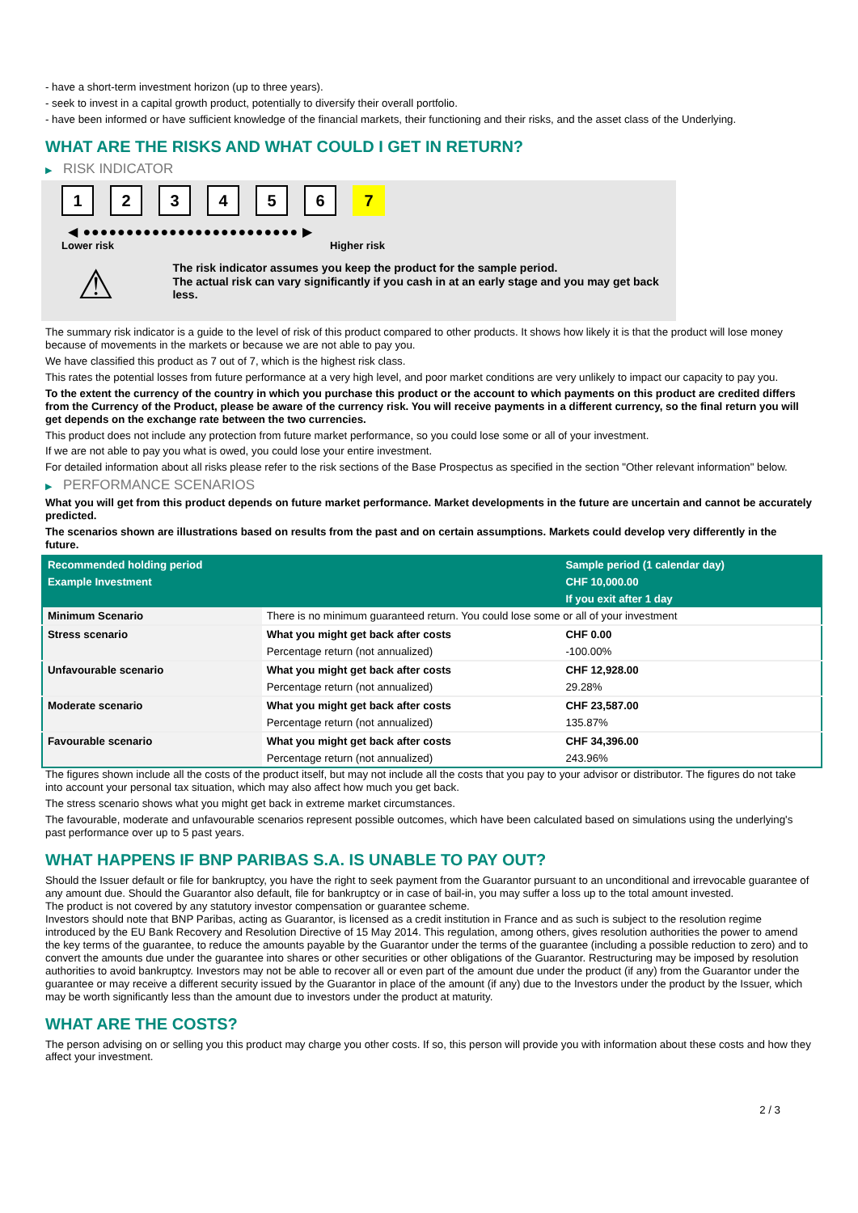- have a short-term investment horizon (up to three years).
- seek to invest in a capital growth product, potentially to diversify their overall portfolio.
- have been informed or have sufficient knowledge of the financial markets, their functioning and their risks, and the asset class of the Underlying.
WHAT ARE THE RISKS AND WHAT COULD I GET IN RETURN?
▶ RISK INDICATOR
123456 7
◀ ●●●●●●●●●●●●●●●●●●●●●●●●● ▶
Lower risk Higher risk
⚠
The risk indicator assumes you keep the product for the sample period.
The actual risk can vary significantly if you cash in at an early stage and you may get back less.
The summary risk indicator is a guide to the level of risk of this product compared to other products. It shows how likely it is that the product will lose money because of movements in the markets or because we are not able to pay you.
We have classified this product as 7 out of 7, which is the highest risk class.
This rates the potential losses from future performance at a very high level, and poor market conditions are very unlikely to impact our capacity to pay you.
To the extent the currency of the country in which you purchase this product or the account to which payments on this product are credited differs from the Currency of the Product, please be aware of the currency risk. You will receive payments in a different currency, so the final return you will get depends on the exchange rate between the two currencies.
This product does not include any protection from future market performance, so you could lose some or all of your investment.
If we are not able to pay you what is owed, you could lose your entire investment.
For detailed information about all risks please refer to the risk sections of the Base Prospectus as specified in the section "Other relevant information" below.
▶ PERFORMANCE SCENARIOS
What you will get from this product depends on future market performance. Market developments in the future are uncertain and cannot be accurately predicted.
The scenarios shown are illustrations based on results from the past and on certain assumptions. Markets could develop very differently in the future.
| Recommended holding period | | Sample period (1 calendar day) |
| --- | --- | --- |
| Example Investment | | CHF 10,000.00 |
| | | If you exit after 1 day |
| Minimum Scenario | There is no minimum guaranteed return. You could lose some or all of your investment | |
| Stress scenario | What you might get back after costs | CHF 0.00 |
| | Percentage return (not annualized) | -100.00% |
| Unfavourable scenario | What you might get back after costs | CHF 12,928.00 |
| | Percentage return (not annualized) | 29.28% |
| Moderate scenario | What you might get back after costs | CHF 23,587.00 |
| | Percentage return (not annualized) | 135.87% |
| Favourable scenario | What you might get back after costs | CHF 34,396.00 |
| | Percentage return (not annualized) | 243.96% |
The figures shown include all the costs of the product itself, but may not include all the costs that you pay to your advisor or distributor. The figures do not take into account your personal tax situation, which may also affect how much you get back.
The stress scenario shows what you might get back in extreme market circumstances.
The favourable, moderate and unfavourable scenarios represent possible outcomes, which have been calculated based on simulations using the underlying's past performance over up to 5 past years.
WHAT HAPPENS IF BNP PARIBAS S.A. IS UNABLE TO PAY OUT?
Should the Issuer default or file for bankruptcy, you have the right to seek payment from the Guarantor pursuant to an unconditional and irrevocable guarantee of any amount due. Should the Guarantor also default, file for bankruptcy or in case of bail-in, you may suffer a loss up to the total amount invested.
The product is not covered by any statutory investor compensation or guarantee scheme.
Investors should note that BNP Paribas, acting as Guarantor, is licensed as a credit institution in France and as such is subject to the resolution regime introduced by the EU Bank Recovery and Resolution Directive of 15 May 2014. This regulation, among others, gives resolution authorities the power to amend the key terms of the guarantee, to reduce the amounts payable by the Guarantor under the terms of the guarantee (including a possible reduction to zero) and to convert the amounts due under the guarantee into shares or other securities or other obligations of the Guarantor. Restructuring may be imposed by resolution authorities to avoid bankruptcy. Investors may not be able to recover all or even part of the amount due under the product (if any) from the Guarantor under the guarantee or may receive a different security issued by the Guarantor in place of the amount (if any) due to the Investors under the product by the Issuer, which may be worth significantly less than the amount due to investors under the product at maturity.
WHAT ARE THE COSTS?
The person advising on or selling you this product may charge you other costs. If so, this person will provide you with information about these costs and how they affect your investment.
2 / 3